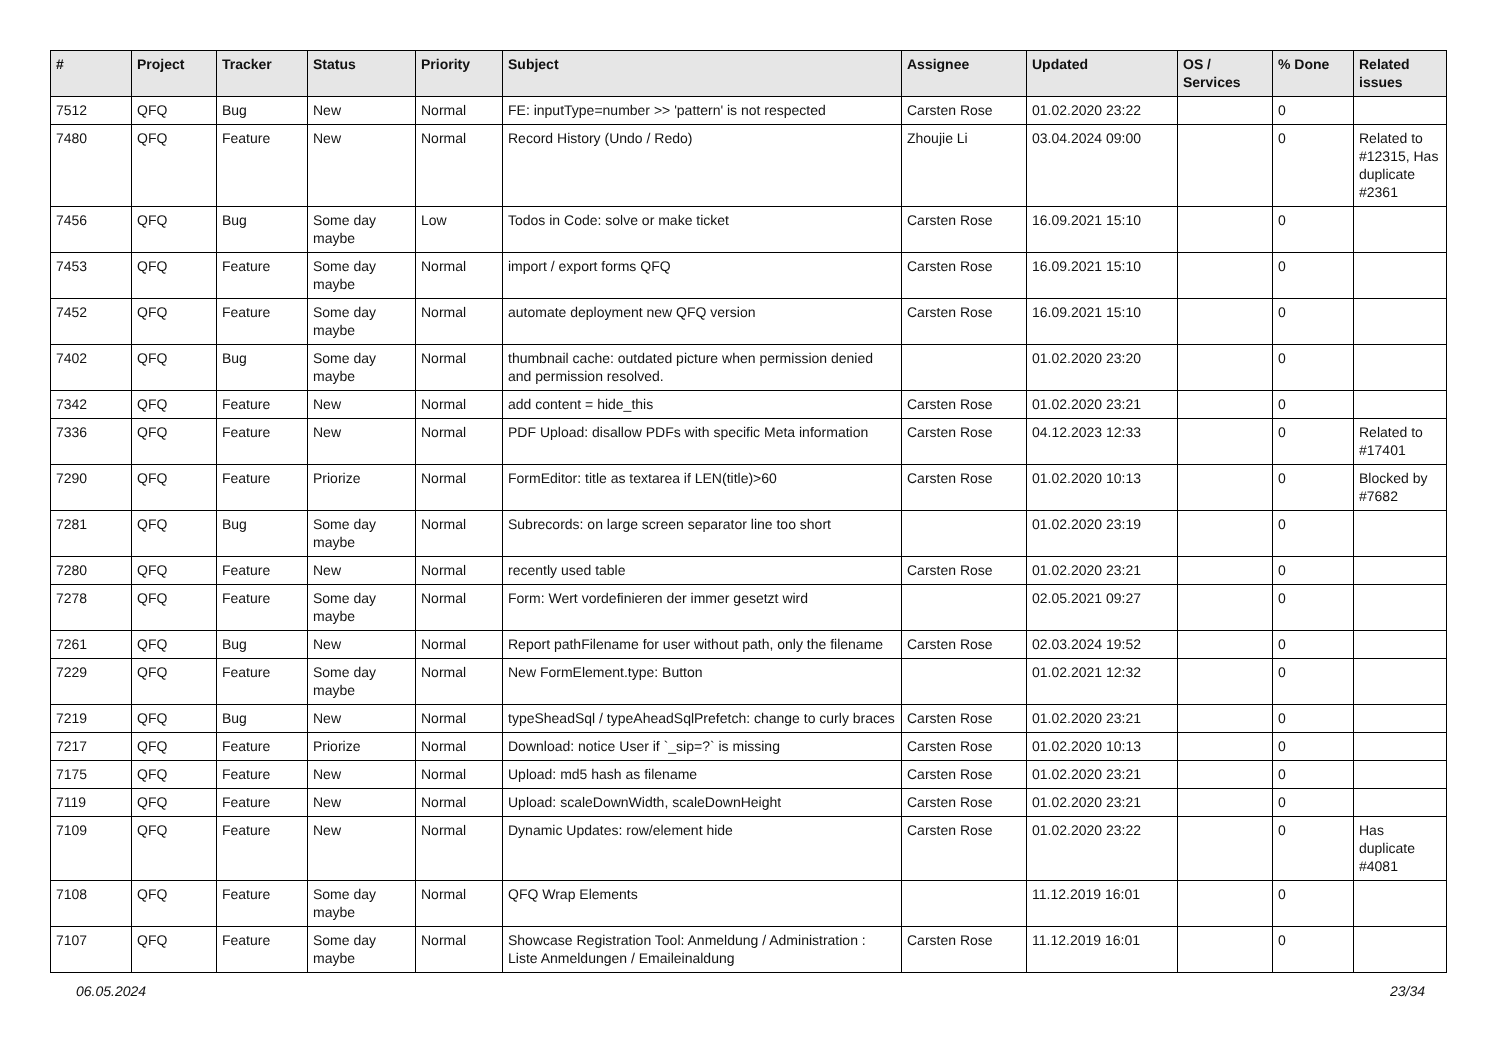| # | Project | Tracker | Status | Priority | Subject | Assignee | Updated | OS / Services | % Done | Related issues |
| --- | --- | --- | --- | --- | --- | --- | --- | --- | --- | --- |
| 7512 | QFQ | Bug | New | Normal | FE: inputType=number >> 'pattern' is not respected | Carsten Rose | 01.02.2020 23:22 | | 0 | |
| 7480 | QFQ | Feature | New | Normal | Record History (Undo / Redo) | Zhoujie Li | 03.04.2024 09:00 | | 0 | Related to #12315, Has duplicate #2361 |
| 7456 | QFQ | Bug | Some day maybe | Low | Todos in Code: solve or make ticket | Carsten Rose | 16.09.2021 15:10 | | 0 | |
| 7453 | QFQ | Feature | Some day maybe | Normal | import / export forms QFQ | Carsten Rose | 16.09.2021 15:10 | | 0 | |
| 7452 | QFQ | Feature | Some day maybe | Normal | automate deployment new QFQ version | Carsten Rose | 16.09.2021 15:10 | | 0 | |
| 7402 | QFQ | Bug | Some day maybe | Normal | thumbnail cache: outdated picture when permission denied and permission resolved. | | 01.02.2020 23:20 | | 0 | |
| 7342 | QFQ | Feature | New | Normal | add content = hide_this | Carsten Rose | 01.02.2020 23:21 | | 0 | |
| 7336 | QFQ | Feature | New | Normal | PDF Upload: disallow PDFs with specific Meta information | Carsten Rose | 04.12.2023 12:33 | | 0 | Related to #17401 |
| 7290 | QFQ | Feature | Priorize | Normal | FormEditor: title as textarea if LEN(title)>60 | Carsten Rose | 01.02.2020 10:13 | | 0 | Blocked by #7682 |
| 7281 | QFQ | Bug | Some day maybe | Normal | Subrecords: on large screen separator line too short | | 01.02.2020 23:19 | | 0 | |
| 7280 | QFQ | Feature | New | Normal | recently used table | Carsten Rose | 01.02.2020 23:21 | | 0 | |
| 7278 | QFQ | Feature | Some day maybe | Normal | Form: Wert vordefinieren der immer gesetzt wird | | 02.05.2021 09:27 | | 0 | |
| 7261 | QFQ | Bug | New | Normal | Report pathFilename for user without path, only the filename | Carsten Rose | 02.03.2024 19:52 | | 0 | |
| 7229 | QFQ | Feature | Some day maybe | Normal | New FormElement.type: Button | | 01.02.2021 12:32 | | 0 | |
| 7219 | QFQ | Bug | New | Normal | typeSheadSql / typeAheadSqlPrefetch: change to curly braces | Carsten Rose | 01.02.2020 23:21 | | 0 | |
| 7217 | QFQ | Feature | Priorize | Normal | Download: notice User if `_sip=?` is missing | Carsten Rose | 01.02.2020 10:13 | | 0 | |
| 7175 | QFQ | Feature | New | Normal | Upload: md5 hash as filename | Carsten Rose | 01.02.2020 23:21 | | 0 | |
| 7119 | QFQ | Feature | New | Normal | Upload: scaleDownWidth, scaleDownHeight | Carsten Rose | 01.02.2020 23:21 | | 0 | |
| 7109 | QFQ | Feature | New | Normal | Dynamic Updates: row/element hide | Carsten Rose | 01.02.2020 23:22 | | 0 | Has duplicate #4081 |
| 7108 | QFQ | Feature | Some day maybe | Normal | QFQ Wrap Elements | | 11.12.2019 16:01 | | 0 | |
| 7107 | QFQ | Feature | Some day maybe | Normal | Showcase Registration Tool: Anmeldung / Administration : Liste Anmeldungen / Emaileinaldung | Carsten Rose | 11.12.2019 16:01 | | 0 | |
06.05.2024 23/34